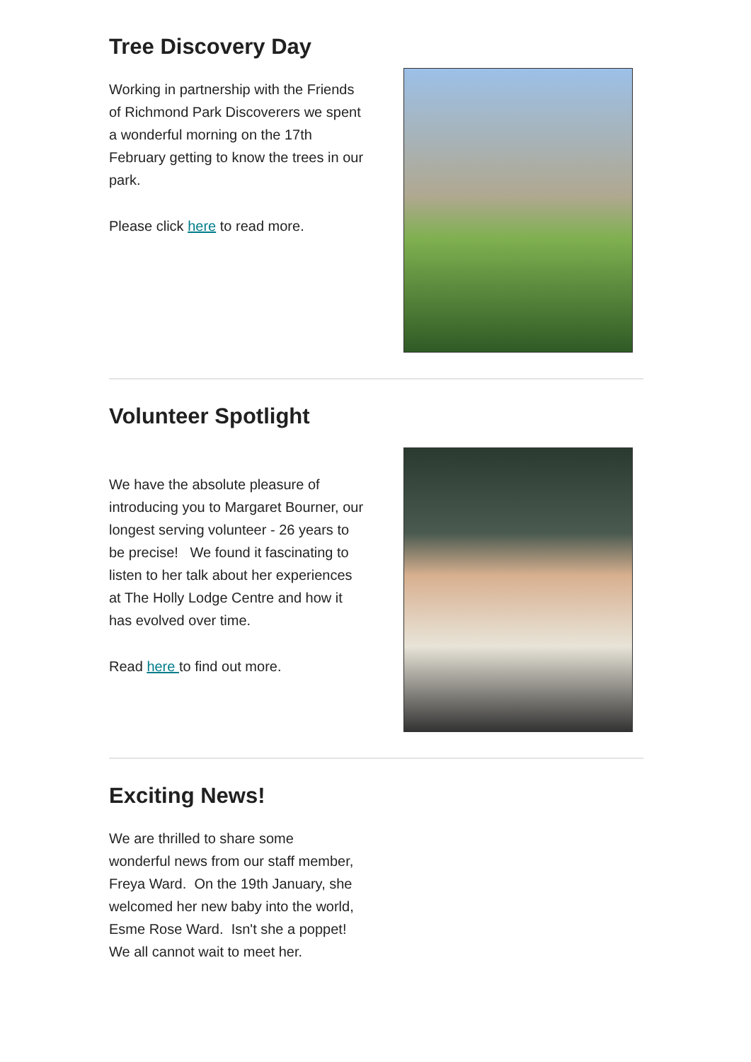Tree Discovery Day
Working in partnership with the Friends of Richmond Park Discoverers we spent a wonderful morning on the 17th February getting to know the trees in our park.
Please click here to read more.
Volunteer Spotlight
We have the absolute pleasure of introducing you to Margaret Bourner, our longest serving volunteer - 26 years to be precise! We found it fascinating to listen to her talk about her experiences at The Holly Lodge Centre and how it has evolved over time.
Read here to find out more.
Exciting News!
We are thrilled to share some wonderful news from our staff member, Freya Ward. On the 19th January, she welcomed her new baby into the world, Esme Rose Ward. Isn't she a poppet! We all cannot wait to meet her.